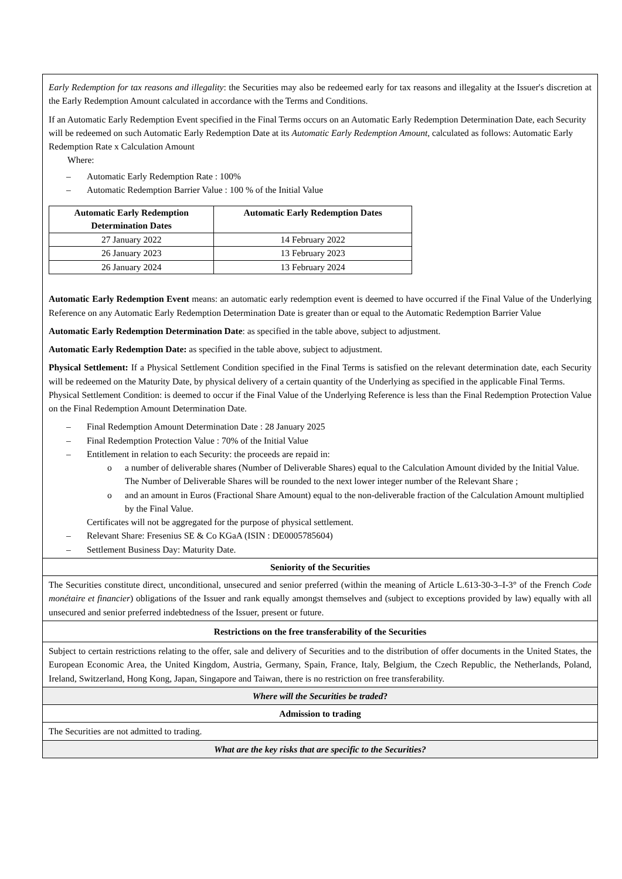| Early Redemption for tax reasons and illegality : the Securities may also be redeemed early for tax reasons and illegality at the Issuer's discretion at the Early Redemption Amount calculated in accordance with the Terms and Conditions. If an Automatic Early Redemption Event specified in the Final Terms occurs on an Automatic Early Redemption Determination Date, each Security will be redeemed on such Automatic Early Redemption Date at its Automatic Early Redemption Amount , calculated as follows: Automatic Early Redemption Rate x Calculation Amount Where: – Automatic Early Redemption Rate : 100% – Automatic Redemption Barrier Value : 100 % of the Initial Value / Automatic Early Redemption Determination Dates / Automatic Early Redemption Dates / / --- / --- / / 27 January 2022 / 14 February 2022 / / 26 January 2023 / 13 February 2023 / / 26 January 2024 / 13 February 2024 / Automatic Early Redemption Event means: an automatic early redemption event is deemed to have occurred if the Final Value of the Underlying Reference on any Automatic Early Redemption Determination Date is greater than or equal to the Automatic Redemption Barrier Value Automatic Early Redemption Determination Date : as specified in the table above, subject to adjustment. Automatic Early Redemption Date: as specified in the table above, subject to adjustment. Physical Settlement: If a Physical Settlement Condition specified in the Final Terms is satisfied on the relevant determination date, each Security will be redeemed on the Maturity Date, by physical delivery of a certain quantity of the Underlying as specified in the applicable Final Terms. Physical Settlement Condition: is deemed to occur if the Final Value of the Underlying Reference is less than the Final Redemption Protection Value on the Final Redemption Amount Determination Date. – Final Redemption Amount Determination Date : 28 January 2025 – Final Redemption Protection Value : 70% of the Initial Value – Entitlement in relation to each Security: the proceeds are repaid in: o a number of deliverable shares (Number of Deliverable Shares) equal to the Calculation Amount divided by the Initial Value. The Number of Deliverable Shares will be rounded to the next lower integer number of the Relevant Share ; o and an amount in Euros (Fractional Share Amount) equal to the non-deliverable fraction of the Calculation Amount multiplied by the Final Value. Certificates will not be aggregated for the purpose of physical settlement. – Relevant Share: Fresenius SE & Co KGaA (ISIN : DE0005785604) – Settlement Business Day: Maturity Date. |
| Seniority of the Securities |
| The Securities constitute direct, unconditional, unsecured and senior preferred (within the meaning of Article L.613-30-3–I-3° of the French Code monétaire et financier ) obligations of the Issuer and rank equally amongst themselves and (subject to exceptions provided by law) equally with all unsecured and senior preferred indebtedness of the Issuer, present or future. |
| Restrictions on the free transferability of the Securities |
| Subject to certain restrictions relating to the offer, sale and delivery of Securities and to the distribution of offer documents in the United States, the European Economic Area, the United Kingdom, Austria, Germany, Spain, France, Italy, Belgium, the Czech Republic, the Netherlands, Poland, Ireland, Switzerland, Hong Kong, Japan, Singapore and Taiwan, there is no restriction on free transferability. |
| Where will the Securities be traded ? |
| Admission to trading |
| The Securities are not admitted to trading. |
| What are the key risks that are specific to the Securities? |